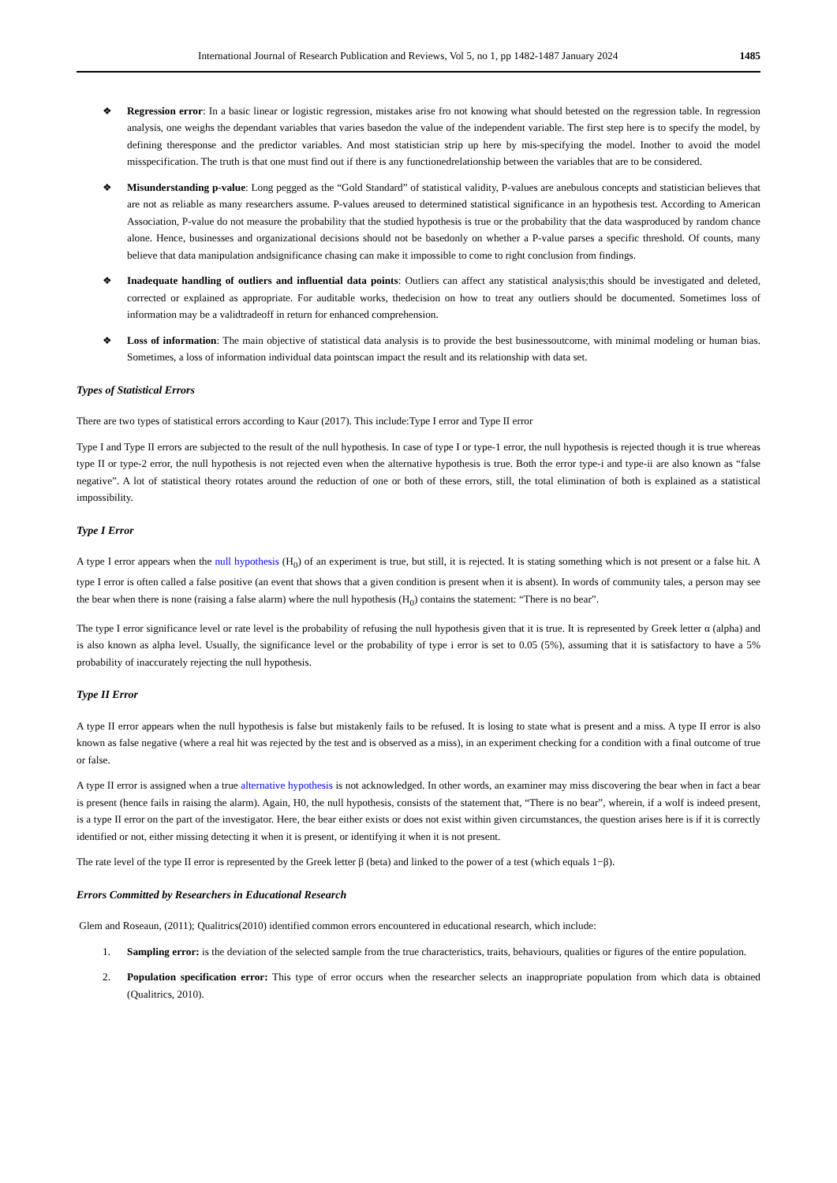International Journal of Research Publication and Reviews, Vol 5, no 1, pp 1482-1487 January 2024 1485
❖ Regression error: In a basic linear or logistic regression, mistakes arise fro not knowing what should betested on the regression table. In regression analysis, one weighs the dependant variables that varies basedon the value of the independent variable. The first step here is to specify the model, by defining theresponse and the predictor variables. And most statistician strip up here by mis-specifying the model. Inother to avoid the model misspecification. The truth is that one must find out if there is any functionedrelationship between the variables that are to be considered.
❖ Misunderstanding p-value: Long pegged as the “Gold Standard” of statistical validity, P-values are anebulous concepts and statistician believes that are not as reliable as many researchers assume. P-values areused to determined statistical significance in an hypothesis test. According to American Association, P-value do not measure the probability that the studied hypothesis is true or the probability that the data wasproduced by random chance alone. Hence, businesses and organizational decisions should not be basedonly on whether a P-value parses a specific threshold. Of counts, many believe that data manipulation andsignificance chasing can make it impossible to come to right conclusion from findings.
❖ Inadequate handling of outliers and influential data points: Outliers can affect any statistical analysis;this should be investigated and deleted, corrected or explained as appropriate. For auditable works, thedecision on how to treat any outliers should be documented. Sometimes loss of information may be a validtradeoff in return for enhanced comprehension.
❖ Loss of information: The main objective of statistical data analysis is to provide the best businessoutcome, with minimal modeling or human bias. Sometimes, a loss of information individual data pointscan impact the result and its relationship with data set.
Types of Statistical Errors
There are two types of statistical errors according to Kaur (2017). This include:Type I error and Type II error
Type I and Type II errors are subjected to the result of the null hypothesis. In case of type I or type-1 error, the null hypothesis is rejected though it is true whereas type II or type-2 error, the null hypothesis is not rejected even when the alternative hypothesis is true. Both the error type-i and type-ii are also known as “false negative”. A lot of statistical theory rotates around the reduction of one or both of these errors, still, the total elimination of both is explained as a statistical impossibility.
Type I Error
A type I error appears when the null hypothesis (H<sub>0</sub>) of an experiment is true, but still, it is rejected. It is stating something which is not present or a false hit. A type I error is often called a false positive (an event that shows that a given condition is present when it is absent). In words of community tales, a person may see the bear when there is none (raising a false alarm) where the null hypothesis (H<sub>0</sub>) contains the statement: “There is no bear”.
The type I error significance level or rate level is the probability of refusing the null hypothesis given that it is true. It is represented by Greek letter α (alpha) and is also known as alpha level. Usually, the significance level or the probability of type i error is set to 0.05 (5%), assuming that it is satisfactory to have a 5% probability of inaccurately rejecting the null hypothesis.
Type II Error
A type II error appears when the null hypothesis is false but mistakenly fails to be refused. It is losing to state what is present and a miss. A type II error is also known as false negative (where a real hit was rejected by the test and is observed as a miss), in an experiment checking for a condition with a final outcome of true or false.
A type II error is assigned when a true alternative hypothesis is not acknowledged. In other words, an examiner may miss discovering the bear when in fact a bear is present (hence fails in raising the alarm). Again, H0, the null hypothesis, consists of the statement that, “There is no bear”, wherein, if a wolf is indeed present, is a type II error on the part of the investigator. Here, the bear either exists or does not exist within given circumstances, the question arises here is if it is correctly identified or not, either missing detecting it when it is present, or identifying it when it is not present.
The rate level of the type II error is represented by the Greek letter β (beta) and linked to the power of a test (which equals 1−β).
Errors Committed by Researchers in Educational Research
Glem and Roseaun, (2011); Qualitrics(2010) identified common errors encountered in educational research, which include:
1. Sampling error: is the deviation of the selected sample from the true characteristics, traits, behaviours, qualities or figures of the entire population.
2. Population specification error: This type of error occurs when the researcher selects an inappropriate population from which data is obtained (Qualitrics, 2010).